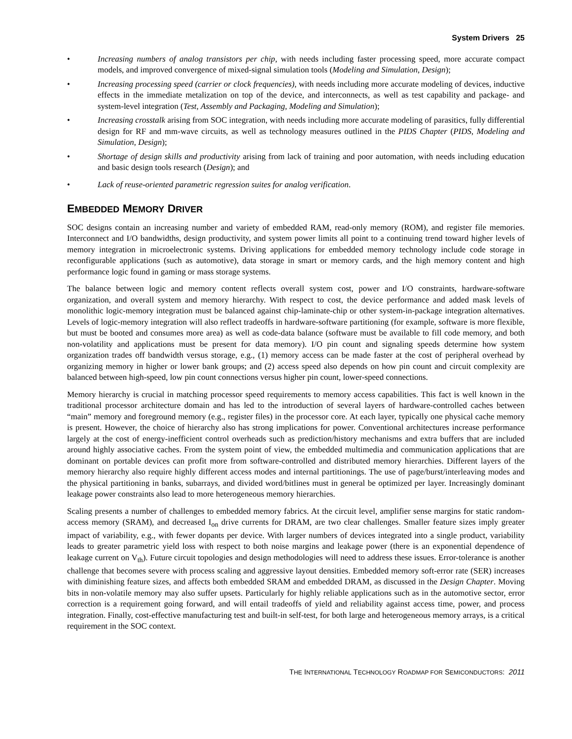System Drivers 25
• Increasing numbers of analog transistors per chip, with needs including faster processing speed, more accurate compact models, and improved convergence of mixed-signal simulation tools (Modeling and Simulation, Design);
• Increasing processing speed (carrier or clock frequencies), with needs including more accurate modeling of devices, inductive effects in the immediate metalization on top of the device, and interconnects, as well as test capability and package- and system-level integration (Test, Assembly and Packaging, Modeling and Simulation);
• Increasing crosstalk arising from SOC integration, with needs including more accurate modeling of parasitics, fully differential design for RF and mm-wave circuits, as well as technology measures outlined in the PIDS Chapter (PIDS, Modeling and Simulation, Design);
• Shortage of design skills and productivity arising from lack of training and poor automation, with needs including education and basic design tools research (Design); and
• Lack of reuse-oriented parametric regression suites for analog verification.
EMBEDDED MEMORY DRIVER
SOC designs contain an increasing number and variety of embedded RAM, read-only memory (ROM), and register file memories. Interconnect and I/O bandwidths, design productivity, and system power limits all point to a continuing trend toward higher levels of memory integration in microelectronic systems. Driving applications for embedded memory technology include code storage in reconfigurable applications (such as automotive), data storage in smart or memory cards, and the high memory content and high performance logic found in gaming or mass storage systems.
The balance between logic and memory content reflects overall system cost, power and I/O constraints, hardware-software organization, and overall system and memory hierarchy. With respect to cost, the device performance and added mask levels of monolithic logic-memory integration must be balanced against chip-laminate-chip or other system-in-package integration alternatives. Levels of logic-memory integration will also reflect tradeoffs in hardware-software partitioning (for example, software is more flexible, but must be booted and consumes more area) as well as code-data balance (software must be available to fill code memory, and both non-volatility and applications must be present for data memory). I/O pin count and signaling speeds determine how system organization trades off bandwidth versus storage, e.g., (1) memory access can be made faster at the cost of peripheral overhead by organizing memory in higher or lower bank groups; and (2) access speed also depends on how pin count and circuit complexity are balanced between high-speed, low pin count connections versus higher pin count, lower-speed connections.
Memory hierarchy is crucial in matching processor speed requirements to memory access capabilities. This fact is well known in the traditional processor architecture domain and has led to the introduction of several layers of hardware-controlled caches between “main” memory and foreground memory (e.g., register files) in the processor core. At each layer, typically one physical cache memory is present. However, the choice of hierarchy also has strong implications for power. Conventional architectures increase performance largely at the cost of energy-inefficient control overheads such as prediction/history mechanisms and extra buffers that are included around highly associative caches. From the system point of view, the embedded multimedia and communication applications that are dominant on portable devices can profit more from software-controlled and distributed memory hierarchies. Different layers of the memory hierarchy also require highly different access modes and internal partitionings. The use of page/burst/interleaving modes and the physical partitioning in banks, subarrays, and divided word/bitlines must in general be optimized per layer. Increasingly dominant leakage power constraints also lead to more heterogeneous memory hierarchies.
Scaling presents a number of challenges to embedded memory fabrics. At the circuit level, amplifier sense margins for static random-access memory (SRAM), and decreased I<sub>on</sub> drive currents for DRAM, are two clear challenges. Smaller feature sizes imply greater impact of variability, e.g., with fewer dopants per device. With larger numbers of devices integrated into a single product, variability leads to greater parametric yield loss with respect to both noise margins and leakage power (there is an exponential dependence of leakage current on V<sub>th</sub>). Future circuit topologies and design methodologies will need to address these issues. Error-tolerance is another challenge that becomes severe with process scaling and aggressive layout densities. Embedded memory soft-error rate (SER) increases with diminishing feature sizes, and affects both embedded SRAM and embedded DRAM, as discussed in the Design Chapter. Moving bits in non-volatile memory may also suffer upsets. Particularly for highly reliable applications such as in the automotive sector, error correction is a requirement going forward, and will entail tradeoffs of yield and reliability against access time, power, and process integration. Finally, cost-effective manufacturing test and built-in self-test, for both large and heterogeneous memory arrays, is a critical requirement in the SOC context.
THE INTERNATIONAL TECHNOLOGY ROADMAP FOR SEMICONDUCTORS: 2011